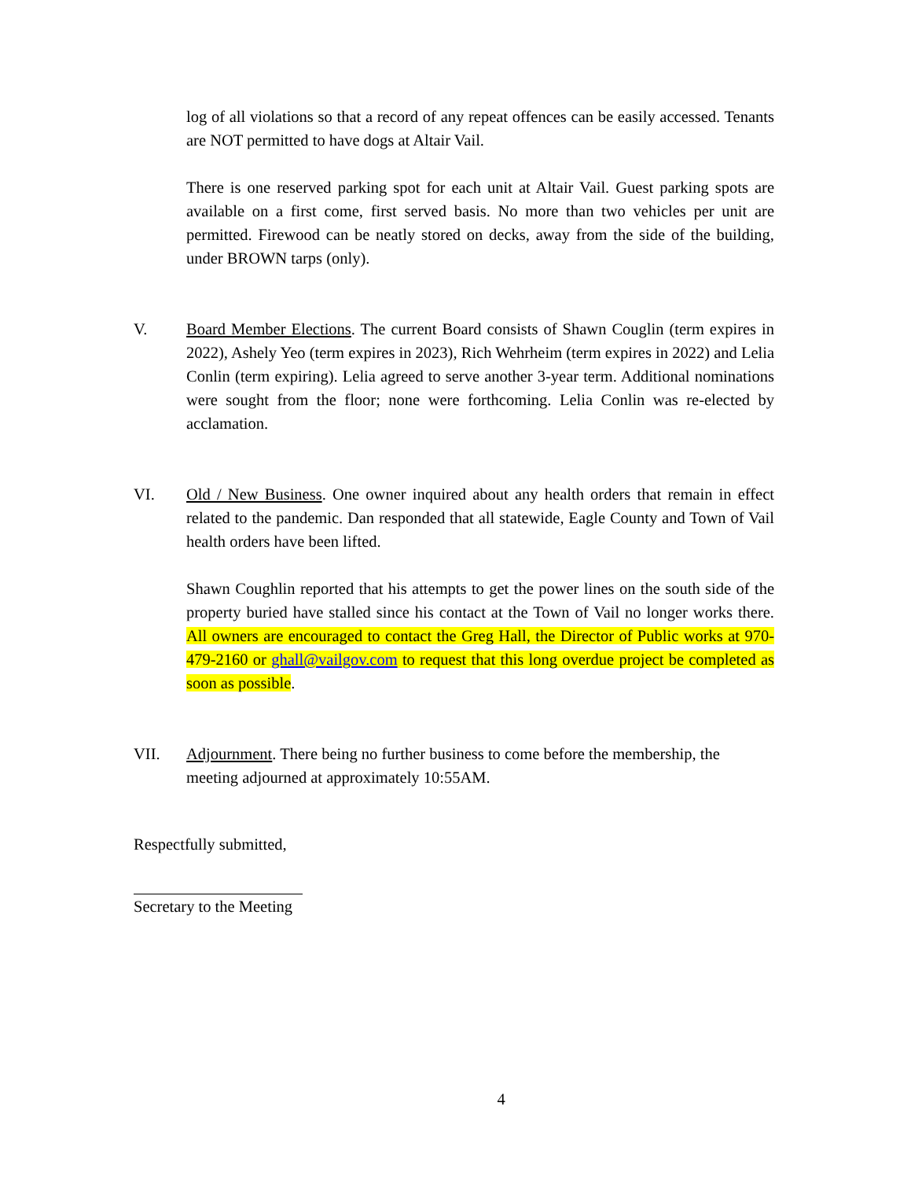log of all violations so that a record of any repeat offences can be easily accessed. Tenants are NOT permitted to have dogs at Altair Vail.
There is one reserved parking spot for each unit at Altair Vail. Guest parking spots are available on a first come, first served basis. No more than two vehicles per unit are permitted. Firewood can be neatly stored on decks, away from the side of the building, under BROWN tarps (only).
V. Board Member Elections. The current Board consists of Shawn Couglin (term expires in 2022), Ashely Yeo (term expires in 2023), Rich Wehrheim (term expires in 2022) and Lelia Conlin (term expiring). Lelia agreed to serve another 3-year term. Additional nominations were sought from the floor; none were forthcoming. Lelia Conlin was re-elected by acclamation.
VI. Old / New Business. One owner inquired about any health orders that remain in effect related to the pandemic. Dan responded that all statewide, Eagle County and Town of Vail health orders have been lifted.
Shawn Coughlin reported that his attempts to get the power lines on the south side of the property buried have stalled since his contact at the Town of Vail no longer works there. All owners are encouraged to contact the Greg Hall, the Director of Public works at 970-479-2160 or ghall@vailgov.com to request that this long overdue project be completed as soon as possible.
VII. Adjournment. There being no further business to come before the membership, the meeting adjourned at approximately 10:55AM.
Respectfully submitted,
Secretary to the Meeting
4